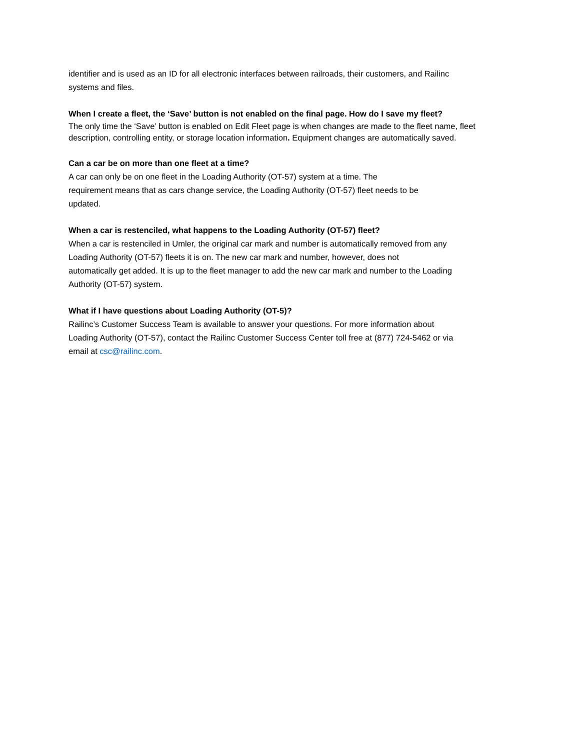identifier and is used as an ID for all electronic interfaces between railroads, their customers, and Railinc
systems and files.
When I create a fleet, the ‘Save’ button is not enabled on the final page. How do I save my fleet?
The only time the ‘Save’ button is enabled on Edit Fleet page is when changes are made to the fleet name, fleet description, controlling entity, or storage location information. Equipment changes are automatically saved.
Can a car be on more than one fleet at a time?
A car can only be on one fleet in the Loading Authority (OT-57) system at a time. The
requirement means that as cars change service, the Loading Authority (OT-57) fleet needs to be
updated.
When a car is restenciled, what happens to the Loading Authority (OT-57) fleet?
When a car is restenciled in Umler, the original car mark and number is automatically removed from any
Loading Authority (OT-57) fleets it is on. The new car mark and number, however, does not
automatically get added. It is up to the fleet manager to add the new car mark and number to the Loading
Authority (OT-57) system.
What if I have questions about Loading Authority (OT-5)?
Railinc’s Customer Success Team is available to answer your questions. For more information about
Loading Authority (OT-57), contact the Railinc Customer Success Center toll free at (877) 724-5462 or via
email at csc@railinc.com.